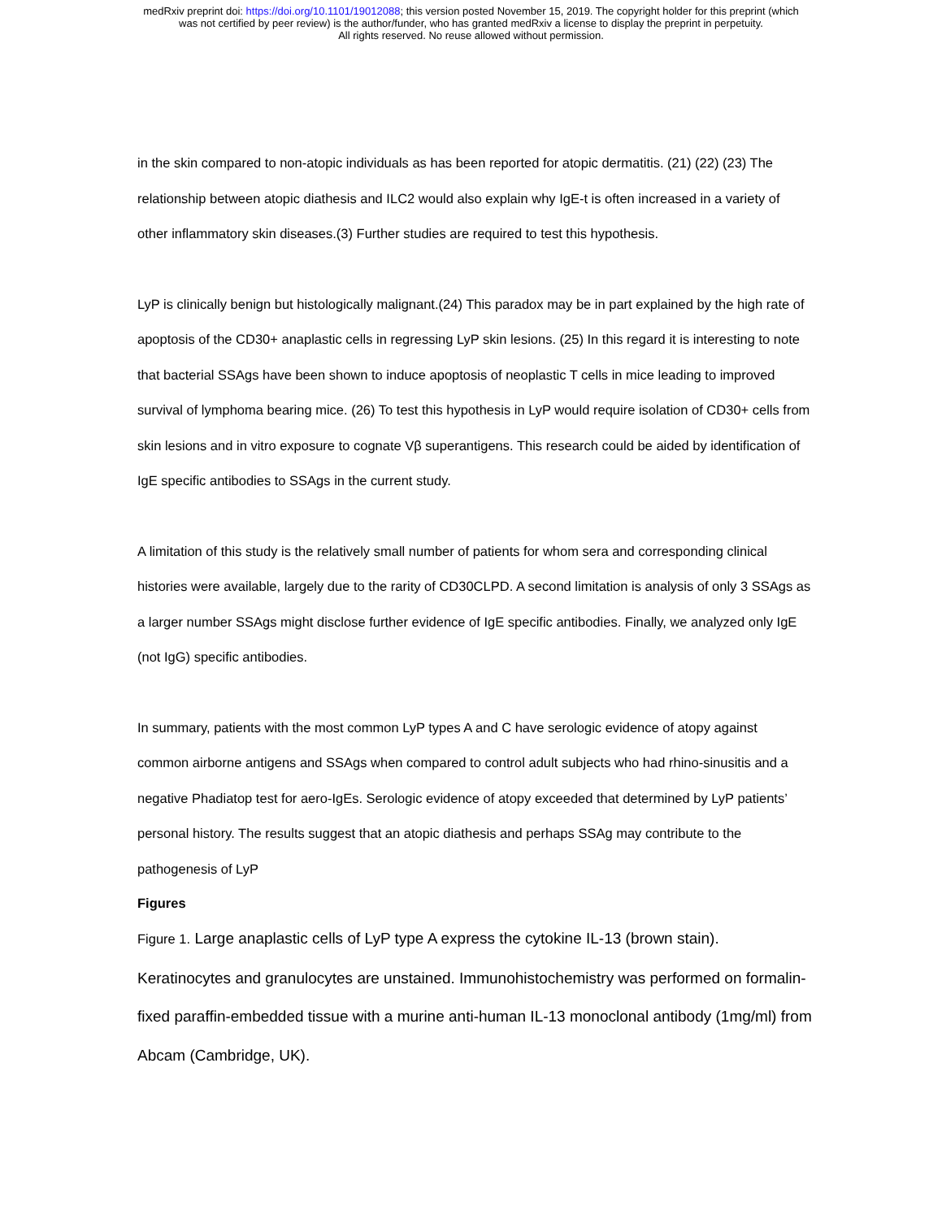medRxiv preprint doi: https://doi.org/10.1101/19012088; this version posted November 15, 2019. The copyright holder for this preprint (which
was not certified by peer review) is the author/funder, who has granted medRxiv a license to display the preprint in perpetuity.
All rights reserved. No reuse allowed without permission.
in the skin compared to non-atopic individuals as has been reported for atopic dermatitis. (21) (22) (23) The relationship between atopic diathesis and ILC2 would also explain why IgE-t is often increased in a variety of other inflammatory skin diseases.(3) Further studies are required to test this hypothesis.
LyP is clinically benign but histologically malignant.(24) This paradox may be in part explained by the high rate of apoptosis of the CD30+ anaplastic cells in regressing LyP skin lesions. (25) In this regard it is interesting to note that bacterial SSAgs have been shown to induce apoptosis of neoplastic T cells in mice leading to improved survival of lymphoma bearing mice. (26) To test this hypothesis in LyP would require isolation of CD30+ cells from skin lesions and in vitro exposure to cognate Vβ superantigens. This research could be aided by identification of IgE specific antibodies to SSAgs in the current study.
A limitation of this study is the relatively small number of patients for whom sera and corresponding clinical histories were available, largely due to the rarity of CD30CLPD. A second limitation is analysis of only 3 SSAgs as a larger number SSAgs might disclose further evidence of IgE specific antibodies. Finally, we analyzed only IgE (not IgG) specific antibodies.
In summary, patients with the most common LyP types A and C have serologic evidence of atopy against common airborne antigens and SSAgs when compared to control adult subjects who had rhino-sinusitis and a negative Phadiatop test for aero-IgEs. Serologic evidence of atopy exceeded that determined by LyP patients’ personal history. The results suggest that an atopic diathesis and perhaps SSAg may contribute to the pathogenesis of LyP
Figures
Figure 1. Large anaplastic cells of LyP type A express the cytokine IL-13 (brown stain). Keratinocytes and granulocytes are unstained. Immunohistochemistry was performed on formalin-fixed paraffin-embedded tissue with a murine anti-human IL-13 monoclonal antibody (1mg/ml) from Abcam (Cambridge, UK).